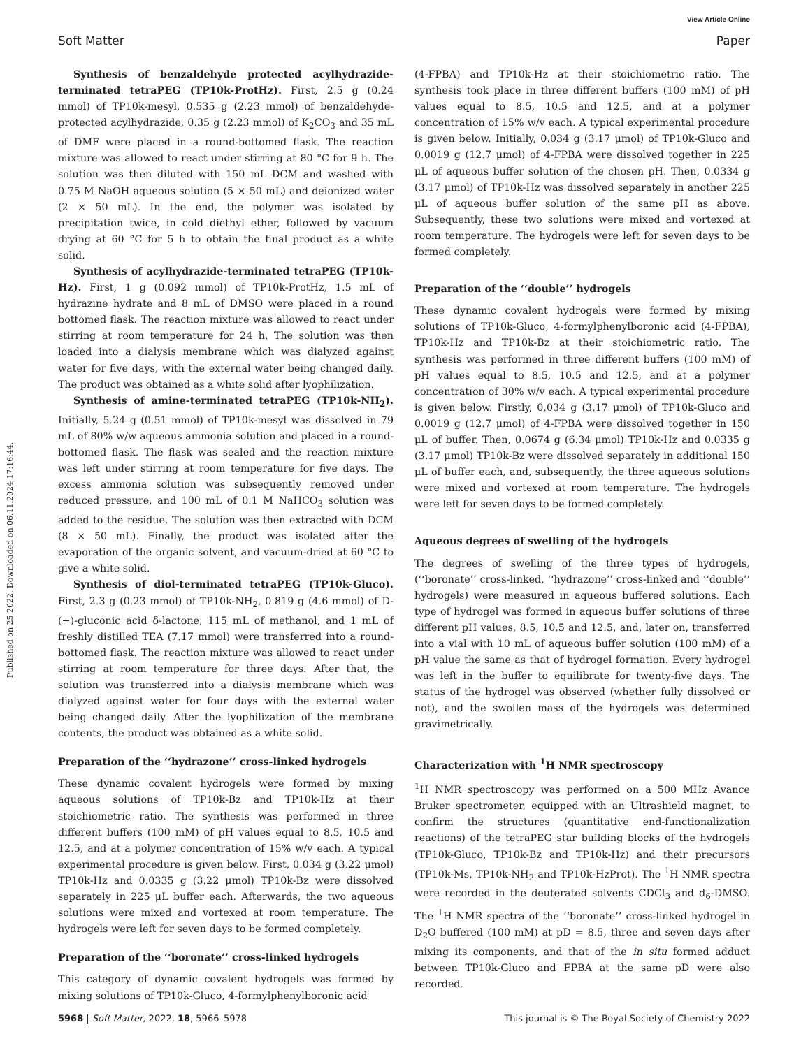View Article Online
Soft Matter Paper
Published on 25 2022. Downloaded on 06.11.2024 17:16:44.
Synthesis of benzaldehyde protected acylhydrazide-terminated tetraPEG (TP10k-ProtHz). First, 2.5 g (0.24 mmol) of TP10k-mesyl, 0.535 g (2.23 mmol) of benzaldehyde-protected acylhydrazide, 0.35 g (2.23 mmol) of K<sub>2</sub>CO<sub>3</sub> and 35 mL of DMF were placed in a round-bottomed flask. The reaction mixture was allowed to react under stirring at 80 °C for 9 h. The solution was then diluted with 150 mL DCM and washed with 0.75 M NaOH aqueous solution (5 × 50 mL) and deionized water (2 × 50 mL). In the end, the polymer was isolated by precipitation twice, in cold diethyl ether, followed by vacuum drying at 60 °C for 5 h to obtain the final product as a white solid.
Synthesis of acylhydrazide-terminated tetraPEG (TP10k-Hz). First, 1 g (0.092 mmol) of TP10k-ProtHz, 1.5 mL of hydrazine hydrate and 8 mL of DMSO were placed in a round bottomed flask. The reaction mixture was allowed to react under stirring at room temperature for 24 h. The solution was then loaded into a dialysis membrane which was dialyzed against water for five days, with the external water being changed daily. The product was obtained as a white solid after lyophilization.
Synthesis of amine-terminated tetraPEG (TP10k-NH<sub>2</sub>). Initially, 5.24 g (0.51 mmol) of TP10k-mesyl was dissolved in 79 mL of 80% w/w aqueous ammonia solution and placed in a round-bottomed flask. The flask was sealed and the reaction mixture was left under stirring at room temperature for five days. The excess ammonia solution was subsequently removed under reduced pressure, and 100 mL of 0.1 M NaHCO<sub>3</sub> solution was added to the residue. The solution was then extracted with DCM (8 × 50 mL). Finally, the product was isolated after the evaporation of the organic solvent, and vacuum-dried at 60 °C to give a white solid.
Synthesis of diol-terminated tetraPEG (TP10k-Gluco). First, 2.3 g (0.23 mmol) of TP10k-NH<sub>2</sub>, 0.819 g (4.6 mmol) of D-(+)-gluconic acid δ-lactone, 115 mL of methanol, and 1 mL of freshly distilled TEA (7.17 mmol) were transferred into a round-bottomed flask. The reaction mixture was allowed to react under stirring at room temperature for three days. After that, the solution was transferred into a dialysis membrane which was dialyzed against water for four days with the external water being changed daily. After the lyophilization of the membrane contents, the product was obtained as a white solid.
Preparation of the ‘‘hydrazone’’ cross-linked hydrogels
These dynamic covalent hydrogels were formed by mixing aqueous solutions of TP10k-Bz and TP10k-Hz at their stoichiometric ratio. The synthesis was performed in three different buffers (100 mM) of pH values equal to 8.5, 10.5 and 12.5, and at a polymer concentration of 15% w/v each. A typical experimental procedure is given below. First, 0.034 g (3.22 μmol) TP10k-Hz and 0.0335 g (3.22 μmol) TP10k-Bz were dissolved separately in 225 μL buffer each. Afterwards, the two aqueous solutions were mixed and vortexed at room temperature. The hydrogels were left for seven days to be formed completely.
Preparation of the ‘‘boronate’’ cross-linked hydrogels
This category of dynamic covalent hydrogels was formed by mixing solutions of TP10k-Gluco, 4-formylphenylboronic acid
(4-FPBA) and TP10k-Hz at their stoichiometric ratio. The synthesis took place in three different buffers (100 mM) of pH values equal to 8.5, 10.5 and 12.5, and at a polymer concentration of 15% w/v each. A typical experimental procedure is given below. Initially, 0.034 g (3.17 μmol) of TP10k-Gluco and 0.0019 g (12.7 μmol) of 4-FPBA were dissolved together in 225 μL of aqueous buffer solution of the chosen pH. Then, 0.0334 g (3.17 μmol) of TP10k-Hz was dissolved separately in another 225 μL of aqueous buffer solution of the same pH as above. Subsequently, these two solutions were mixed and vortexed at room temperature. The hydrogels were left for seven days to be formed completely.
Preparation of the ‘‘double’’ hydrogels
These dynamic covalent hydrogels were formed by mixing solutions of TP10k-Gluco, 4-formylphenylboronic acid (4-FPBA), TP10k-Hz and TP10k-Bz at their stoichiometric ratio. The synthesis was performed in three different buffers (100 mM) of pH values equal to 8.5, 10.5 and 12.5, and at a polymer concentration of 30% w/v each. A typical experimental procedure is given below. Firstly, 0.034 g (3.17 μmol) of TP10k-Gluco and 0.0019 g (12.7 μmol) of 4-FPBA were dissolved together in 150 μL of buffer. Then, 0.0674 g (6.34 μmol) TP10k-Hz and 0.0335 g (3.17 μmol) TP10k-Bz were dissolved separately in additional 150 μL of buffer each, and, subsequently, the three aqueous solutions were mixed and vortexed at room temperature. The hydrogels were left for seven days to be formed completely.
Aqueous degrees of swelling of the hydrogels
The degrees of swelling of the three types of hydrogels, (‘‘boronate’’ cross-linked, ‘‘hydrazone’’ cross-linked and ‘‘double’’ hydrogels) were measured in aqueous buffered solutions. Each type of hydrogel was formed in aqueous buffer solutions of three different pH values, 8.5, 10.5 and 12.5, and, later on, transferred into a vial with 10 mL of aqueous buffer solution (100 mM) of a pH value the same as that of hydrogel formation. Every hydrogel was left in the buffer to equilibrate for twenty-five days. The status of the hydrogel was observed (whether fully dissolved or not), and the swollen mass of the hydrogels was determined gravimetrically.
Characterization with <sup>1</sup>H NMR spectroscopy
<sup>1</sup>H NMR spectroscopy was performed on a 500 MHz Avance Bruker spectrometer, equipped with an Ultrashield magnet, to confirm the structures (quantitative end-functionalization reactions) of the tetraPEG star building blocks of the hydrogels (TP10k-Gluco, TP10k-Bz and TP10k-Hz) and their precursors (TP10k-Ms, TP10k-NH<sub>2</sub> and TP10k-HzProt). The <sup>1</sup>H NMR spectra were recorded in the deuterated solvents CDCl<sub>3</sub> and d<sub>6</sub>-DMSO. The <sup>1</sup>H NMR spectra of the ‘‘boronate’’ cross-linked hydrogel in D<sub>2</sub>O buffered (100 mM) at pD = 8.5, three and seven days after mixing its components, and that of the in situ formed adduct between TP10k-Gluco and FPBA at the same pD were also recorded.
5968 | Soft Matter, 2022, 18, 5966–5978 This journal is © The Royal Society of Chemistry 2022